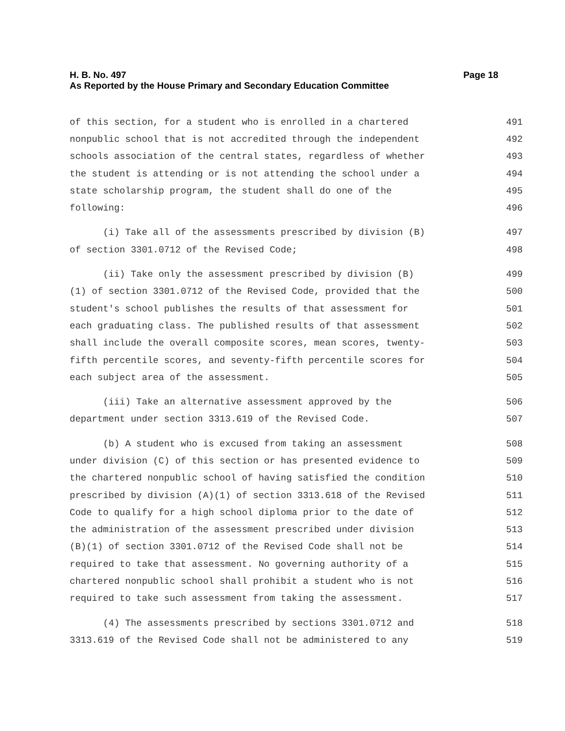H. B. No. 497
As Reported by the House Primary and Secondary Education Committee
Page 18
of this section, for a student who is enrolled in a chartered 491
nonpublic school that is not accredited through the independent 492
schools association of the central states, regardless of whether 493
the student is attending or is not attending the school under a 494
state scholarship program, the student shall do one of the 495
following: 496
(i) Take all of the assessments prescribed by division (B) 497
of section 3301.0712 of the Revised Code; 498
(ii) Take only the assessment prescribed by division (B) 499
(1) of section 3301.0712 of the Revised Code, provided that the 500
student's school publishes the results of that assessment for 501
each graduating class. The published results of that assessment 502
shall include the overall composite scores, mean scores, twenty- 503
fifth percentile scores, and seventy-fifth percentile scores for 504
each subject area of the assessment. 505
(iii) Take an alternative assessment approved by the 506
department under section 3313.619 of the Revised Code. 507
(b) A student who is excused from taking an assessment 508
under division (C) of this section or has presented evidence to 509
the chartered nonpublic school of having satisfied the condition 510
prescribed by division (A)(1) of section 3313.618 of the Revised 511
Code to qualify for a high school diploma prior to the date of 512
the administration of the assessment prescribed under division 513
(B)(1) of section 3301.0712 of the Revised Code shall not be 514
required to take that assessment. No governing authority of a 515
chartered nonpublic school shall prohibit a student who is not 516
required to take such assessment from taking the assessment. 517
(4) The assessments prescribed by sections 3301.0712 and 518
3313.619 of the Revised Code shall not be administered to any 519